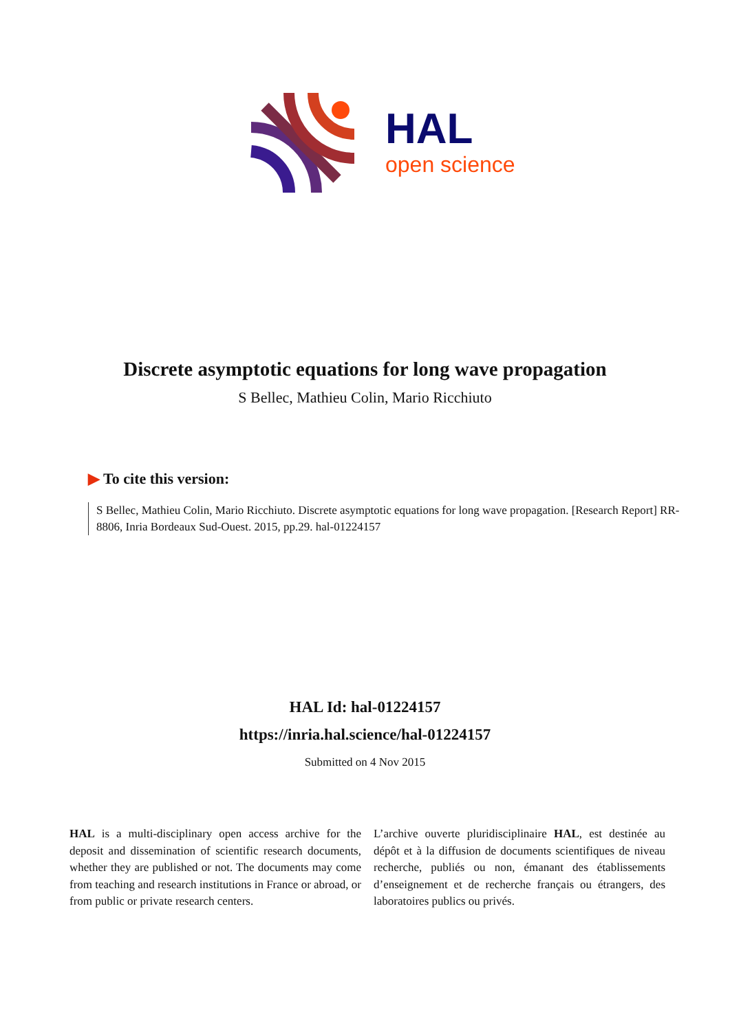HAL
open science
Discrete asymptotic equations for long wave propagation
S Bellec, Mathieu Colin, Mario Ricchiuto
▶ To cite this version:
S Bellec, Mathieu Colin, Mario Ricchiuto. Discrete asymptotic equations for long wave propagation. [Research Report] RR-8806, Inria Bordeaux Sud-Ouest. 2015, pp.29. hal-01224157
HAL Id: hal-01224157
https://inria.hal.science/hal-01224157
Submitted on 4 Nov 2015
HAL is a multi-disciplinary open access archive for the deposit and dissemination of scientific research documents, whether they are published or not. The documents may come from teaching and research institutions in France or abroad, or from public or private research centers.
L’archive ouverte pluridisciplinaire HAL, est destinée au dépôt et à la diffusion de documents scientifiques de niveau recherche, publiés ou non, émanant des établissements d’enseignement et de recherche français ou étrangers, des laboratoires publics ou privés.